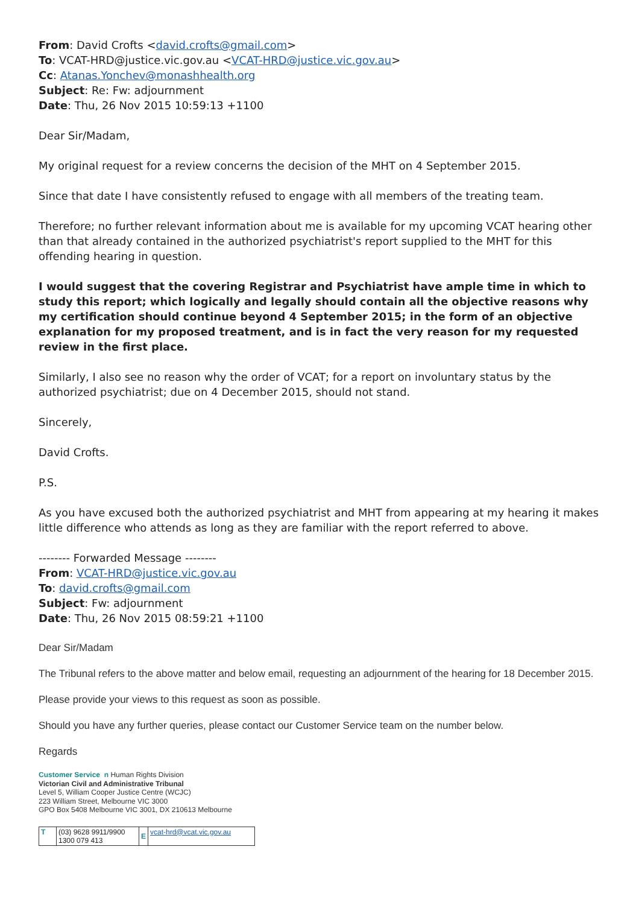From: David Crofts <david.crofts@gmail.com>
To: VCAT-HRD@justice.vic.gov.au <VCAT-HRD@justice.vic.gov.au>
Cc: Atanas.Yonchev@monashhealth.org
Subject: Re: Fw: adjournment
Date: Thu, 26 Nov 2015 10:59:13 +1100
Dear Sir/Madam,
My original request for a review concerns the decision of the MHT on 4 September 2015.
Since that date I have consistently refused to engage with all members of the treating team.
Therefore; no further relevant information about me is available for my upcoming VCAT hearing other than that already contained in the authorized psychiatrist's report supplied to the MHT for this offending hearing in question.
I would suggest that the covering Registrar and Psychiatrist have ample time in which to study this report; which logically and legally should contain all the objective reasons why my certification should continue beyond 4 September 2015; in the form of an objective explanation for my proposed treatment, and is in fact the very reason for my requested review in the first place.
Similarly, I also see no reason why the order of VCAT; for a report on involuntary status by the authorized psychiatrist; due on 4 December 2015, should not stand.
Sincerely,
David Crofts.
P.S.
As you have excused both the authorized psychiatrist and MHT from appearing at my hearing it makes little difference who attends as long as they are familiar with the report referred to above.
-------- Forwarded Message --------
From: VCAT-HRD@justice.vic.gov.au
To: david.crofts@gmail.com
Subject: Fw: adjournment
Date: Thu, 26 Nov 2015 08:59:21 +1100
Dear Sir/Madam
The Tribunal refers to the above matter and below email, requesting an adjournment of the hearing for 18 December 2015.
Please provide your views to this request as soon as possible.
Should you have any further queries, please contact our Customer Service team on the number below.
Regards
Customer Service n Human Rights Division
Victorian Civil and Administrative Tribunal
Level 5, William Cooper Justice Centre (WCJC)
223 William Street, Melbourne VIC 3000
GPO Box 5408 Melbourne VIC 3001, DX 210613 Melbourne
| T | (03) 9628 9911/9900 1300 079 413 | E | vcat-hrd@vcat.vic.gov.au |